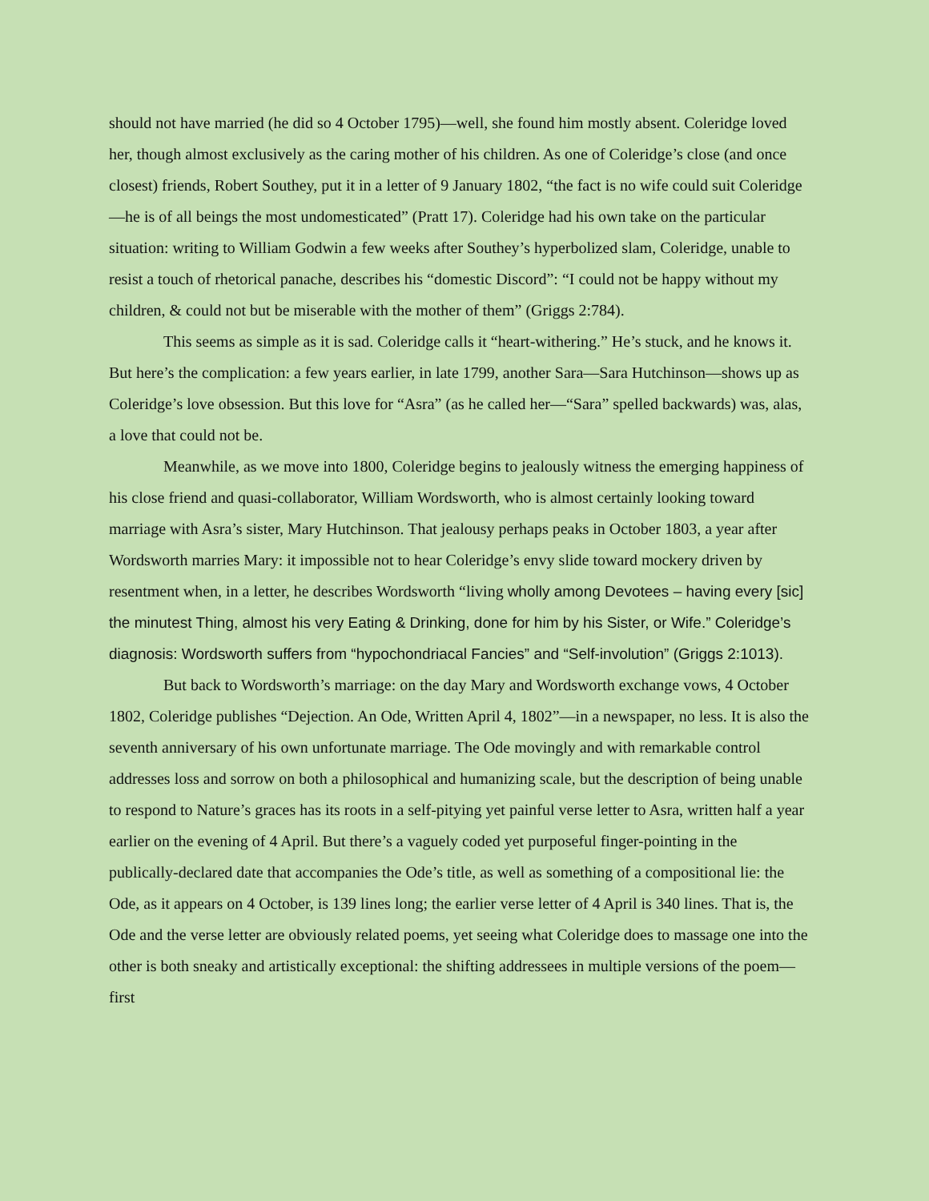should not have married (he did so 4 October 1795)—well, she found him mostly absent. Coleridge loved her, though almost exclusively as the caring mother of his children. As one of Coleridge’s close (and once closest) friends, Robert Southey, put it in a letter of 9 January 1802, “the fact is no wife could suit Coleridge—he is of all beings the most undomesticated” (Pratt 17). Coleridge had his own take on the particular situation: writing to William Godwin a few weeks after Southey’s hyperbolized slam, Coleridge, unable to resist a touch of rhetorical panache, describes his “domestic Discord”: “I could not be happy without my children, & could not but be miserable with the mother of them” (Griggs 2:784).
This seems as simple as it is sad. Coleridge calls it “heart-withering.” He’s stuck, and he knows it. But here’s the complication: a few years earlier, in late 1799, another Sara—Sara Hutchinson—shows up as Coleridge’s love obsession. But this love for “Asra” (as he called her—“Sara” spelled backwards) was, alas, a love that could not be.
Meanwhile, as we move into 1800, Coleridge begins to jealously witness the emerging happiness of his close friend and quasi-collaborator, William Wordsworth, who is almost certainly looking toward marriage with Asra’s sister, Mary Hutchinson. That jealousy perhaps peaks in October 1803, a year after Wordsworth marries Mary: it impossible not to hear Coleridge’s envy slide toward mockery driven by resentment when, in a letter, he describes Wordsworth “living wholly among Devotees – having every [sic] the minutest Thing, almost his very Eating & Drinking, done for him by his Sister, or Wife.” Coleridge’s diagnosis: Wordsworth suffers from “hypochondriacal Fancies” and “Self-involution” (Griggs 2:1013).
But back to Wordsworth’s marriage: on the day Mary and Wordsworth exchange vows, 4 October 1802, Coleridge publishes “Dejection. An Ode, Written April 4, 1802”—in a newspaper, no less. It is also the seventh anniversary of his own unfortunate marriage. The Ode movingly and with remarkable control addresses loss and sorrow on both a philosophical and humanizing scale, but the description of being unable to respond to Nature’s graces has its roots in a self-pitying yet painful verse letter to Asra, written half a year earlier on the evening of 4 April. But there’s a vaguely coded yet purposeful finger-pointing in the publically-declared date that accompanies the Ode’s title, as well as something of a compositional lie: the Ode, as it appears on 4 October, is 139 lines long; the earlier verse letter of 4 April is 340 lines. That is, the Ode and the verse letter are obviously related poems, yet seeing what Coleridge does to massage one into the other is both sneaky and artistically exceptional: the shifting addressees in multiple versions of the poem—first